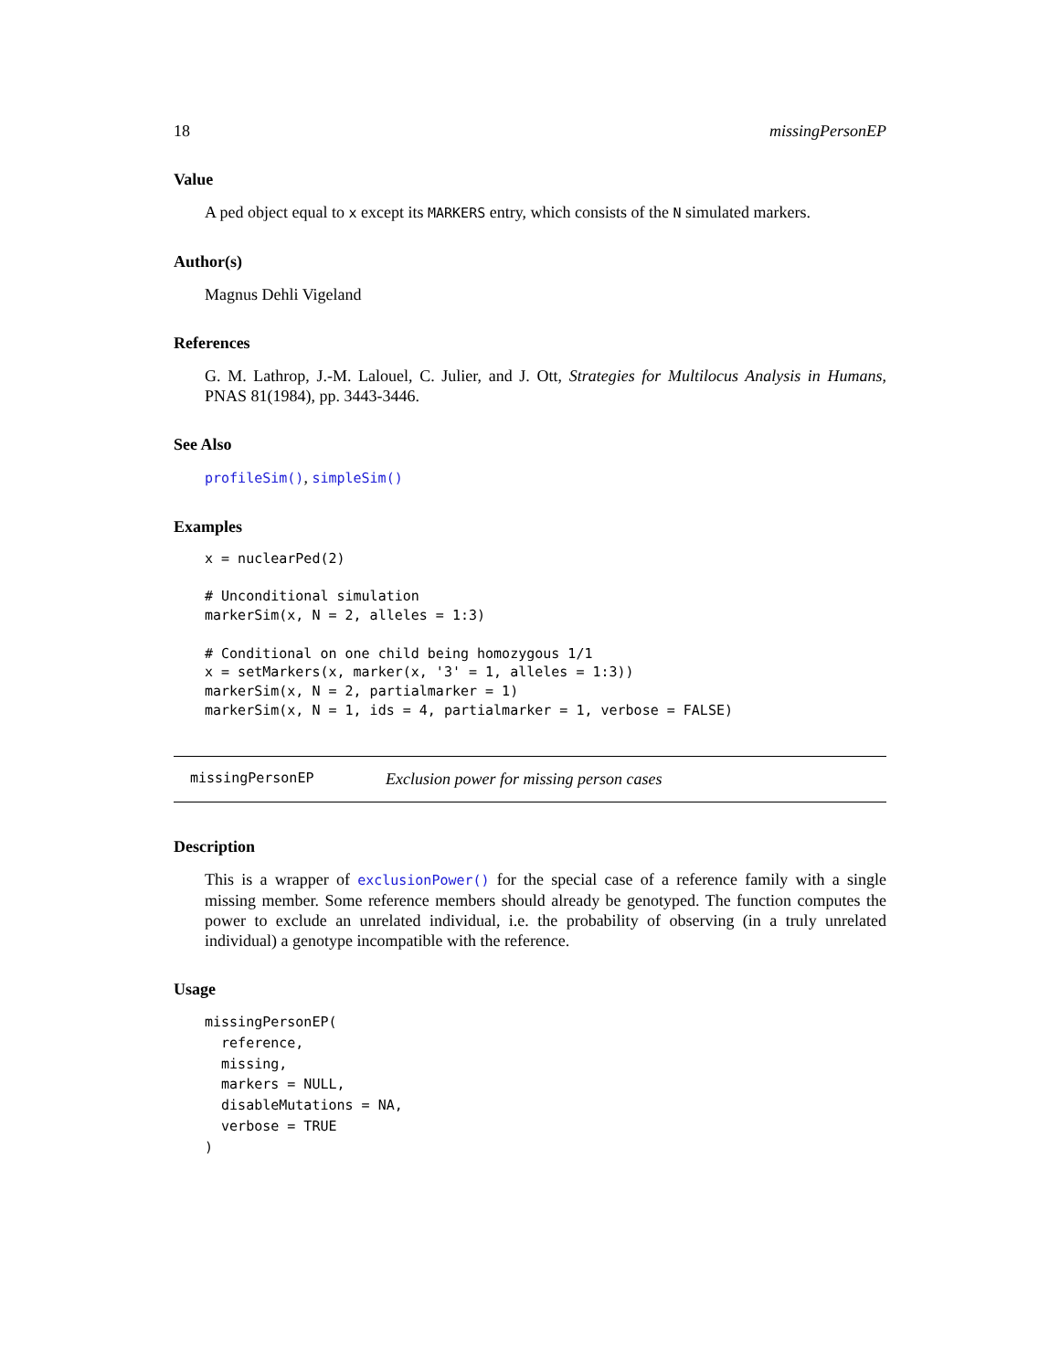18 missingPersonEP
Value
A ped object equal to x except its MARKERS entry, which consists of the N simulated markers.
Author(s)
Magnus Dehli Vigeland
References
G. M. Lathrop, J.-M. Lalouel, C. Julier, and J. Ott, Strategies for Multilocus Analysis in Humans, PNAS 81(1984), pp. 3443-3446.
See Also
profileSim(), simpleSim()
Examples
x = nuclearPed(2)

# Unconditional simulation
markerSim(x, N = 2, alleles = 1:3)

# Conditional on one child being homozygous 1/1
x = setMarkers(x, marker(x, '3' = 1, alleles = 1:3))
markerSim(x, N = 2, partialmarker = 1)
markerSim(x, N = 1, ids = 4, partialmarker = 1, verbose = FALSE)
missingPersonEP Exclusion power for missing person cases
Description
This is a wrapper of exclusionPower() for the special case of a reference family with a single missing member. Some reference members should already be genotyped. The function computes the power to exclude an unrelated individual, i.e. the probability of observing (in a truly unrelated individual) a genotype incompatible with the reference.
Usage
missingPersonEP(
  reference,
  missing,
  markers = NULL,
  disableMutations = NA,
  verbose = TRUE
)